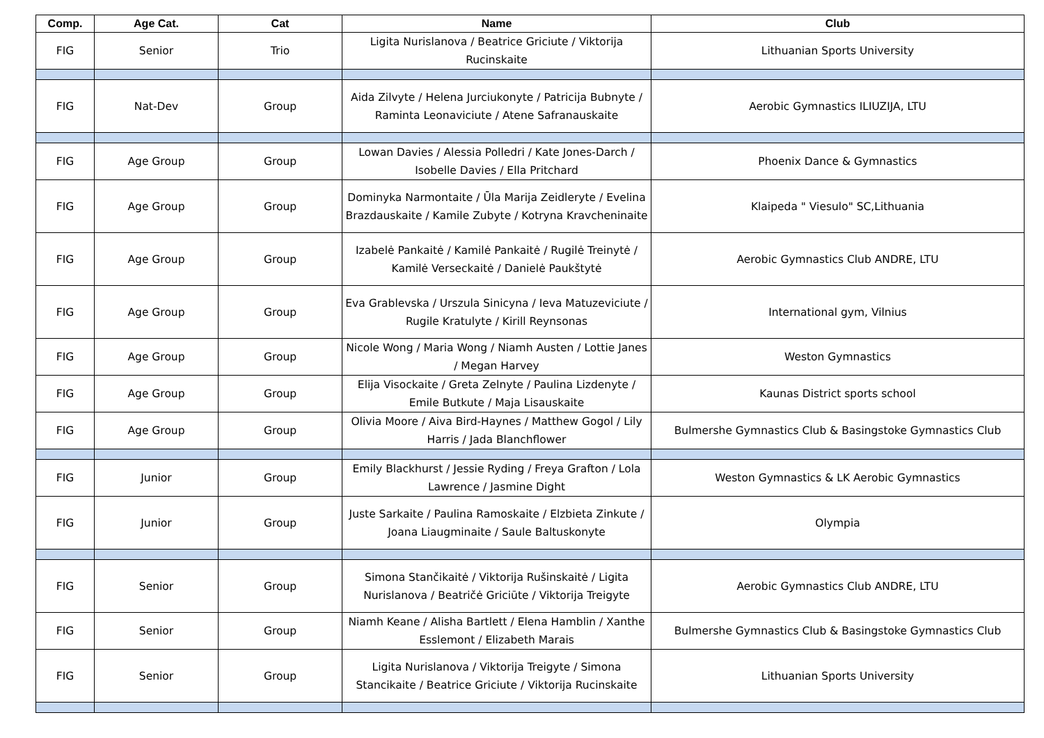| Comp. | Age Cat. | Cat | Name | Club |
| --- | --- | --- | --- | --- |
| FIG | Senior | Trio | Ligita Nurislanova / Beatrice Griciute / Viktorija Rucinskaite | Lithuanian Sports University |
| FIG | Nat-Dev | Group | Aida Zilvyte / Helena Jurciukonyte / Patricija Bubnyte / Raminta Leonaviciute / Atene Safranauskaite | Aerobic Gymnastics ILIUZIJA, LTU |
| FIG | Age Group | Group | Lowan Davies / Alessia Polledri / Kate Jones-Darch / Isobelle Davies / Ella Pritchard | Phoenix Dance & Gymnastics |
| FIG | Age Group | Group | Dominyka Narmontaite / Ūla Marija Zeidleryte / Evelina Brazdauskaite / Kamile Zubyte / Kotryna Kravcheninaite | Klaipeda " Viesulo" SC,Lithuania |
| FIG | Age Group | Group | Izabelė Pankaitė / Kamilė Pankaitė / Rugilė Treinytė / Kamilė Verseckaitė / Danielė Paukštytė | Aerobic Gymnastics Club ANDRE, LTU |
| FIG | Age Group | Group | Eva Grablevska / Urszula Sinicyna / Ieva Matuzeviciute / Rugile Kratulyte / Kirill Reynsonas | International gym, Vilnius |
| FIG | Age Group | Group | Nicole Wong / Maria Wong / Niamh Austen / Lottie Janes / Megan Harvey | Weston Gymnastics |
| FIG | Age Group | Group | Elija Visockaite / Greta Zelnyte / Paulina Lizdenyte / Emile Butkute / Maja Lisauskaite | Kaunas District sports school |
| FIG | Age Group | Group | Olivia Moore / Aiva Bird-Haynes / Matthew Gogol / Lily Harris / Jada Blanchflower | Bulmershe Gymnastics Club & Basingstoke Gymnastics Club |
| FIG | Junior | Group | Emily Blackhurst / Jessie Ryding / Freya Grafton / Lola Lawrence / Jasmine Dight | Weston Gymnastics & LK Aerobic Gymnastics |
| FIG | Junior | Group | Juste Sarkaite / Paulina Ramoskaite / Elzbieta Zinkute / Joana Liaugminaite / Saule Baltuskonyte | Olympia |
| FIG | Senior | Group | Simona Stančikaitė / Viktorija Rušinskaitė / Ligita Nurislanova / Beatričė Griciūte / Viktorija Treigyte | Aerobic Gymnastics Club ANDRE, LTU |
| FIG | Senior | Group | Niamh Keane / Alisha Bartlett / Elena Hamblin / Xanthe Esslemont / Elizabeth Marais | Bulmershe Gymnastics Club & Basingstoke Gymnastics Club |
| FIG | Senior | Group | Ligita Nurislanova / Viktorija Treigyte / Simona Stancikaite / Beatrice Griciute / Viktorija Rucinskaite | Lithuanian Sports University |